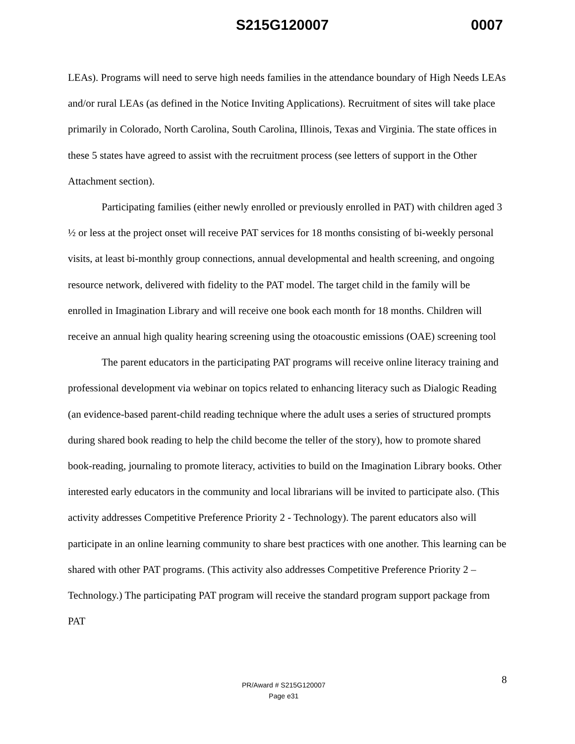S215G120007 0007
LEAs). Programs will need to serve high needs families in the attendance boundary of High Needs LEAs and/or rural LEAs (as defined in the Notice Inviting Applications). Recruitment of sites will take place primarily in Colorado, North Carolina, South Carolina, Illinois, Texas and Virginia. The state offices in these 5 states have agreed to assist with the recruitment process (see letters of support in the Other Attachment section).
Participating families (either newly enrolled or previously enrolled in PAT) with children aged 3 ½ or less at the project onset will receive PAT services for 18 months consisting of bi-weekly personal visits, at least bi-monthly group connections, annual developmental and health screening, and ongoing resource network, delivered with fidelity to the PAT model. The target child in the family will be enrolled in Imagination Library and will receive one book each month for 18 months. Children will receive an annual high quality hearing screening using the otoacoustic emissions (OAE) screening tool
The parent educators in the participating PAT programs will receive online literacy training and professional development via webinar on topics related to enhancing literacy such as Dialogic Reading (an evidence-based parent-child reading technique where the adult uses a series of structured prompts during shared book reading to help the child become the teller of the story), how to promote shared book-reading, journaling to promote literacy, activities to build on the Imagination Library books. Other interested early educators in the community and local librarians will be invited to participate also. (This activity addresses Competitive Preference Priority 2 - Technology). The parent educators also will participate in an online learning community to share best practices with one another. This learning can be shared with other PAT programs. (This activity also addresses Competitive Preference Priority 2 – Technology.) The participating PAT program will receive the standard program support package from PAT
PR/Award # S215G120007
Page e31
8